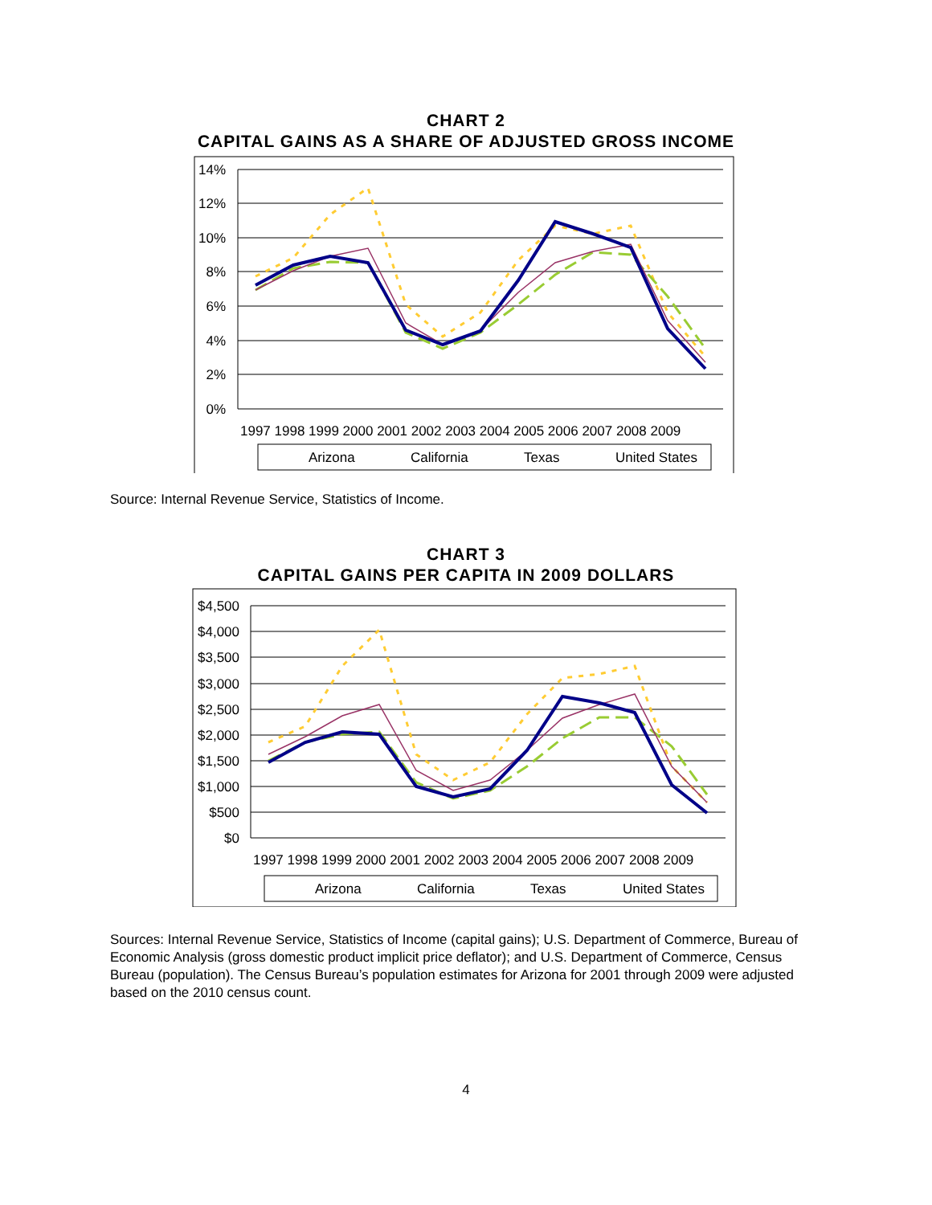CHART 2
CAPITAL GAINS AS A SHARE OF ADJUSTED GROSS INCOME
14%
12%
10%
8%
6%
4%
2%
0%
1997 1998 1999 2000 2001 2002 2003 2004 2005 2006 2007 2008 2009
Arizona
California
Texas
United States
Source: Internal Revenue Service, Statistics of Income.
CHART 3
CAPITAL GAINS PER CAPITA IN 2009 DOLLARS
$4,500
$4,000
$3,500
$3,000
$2,500
$2,000
$1,500
$1,000
$500
$0
1997 1998 1999 2000 2001 2002 2003 2004 2005 2006 2007 2008 2009
Arizona
California
Texas
United States
Sources: Internal Revenue Service, Statistics of Income (capital gains); U.S. Department of Commerce, Bureau of Economic Analysis (gross domestic product implicit price deflator); and U.S. Department of Commerce, Census Bureau (population). The Census Bureau’s population estimates for Arizona for 2001 through 2009 were adjusted based on the 2010 census count.
4